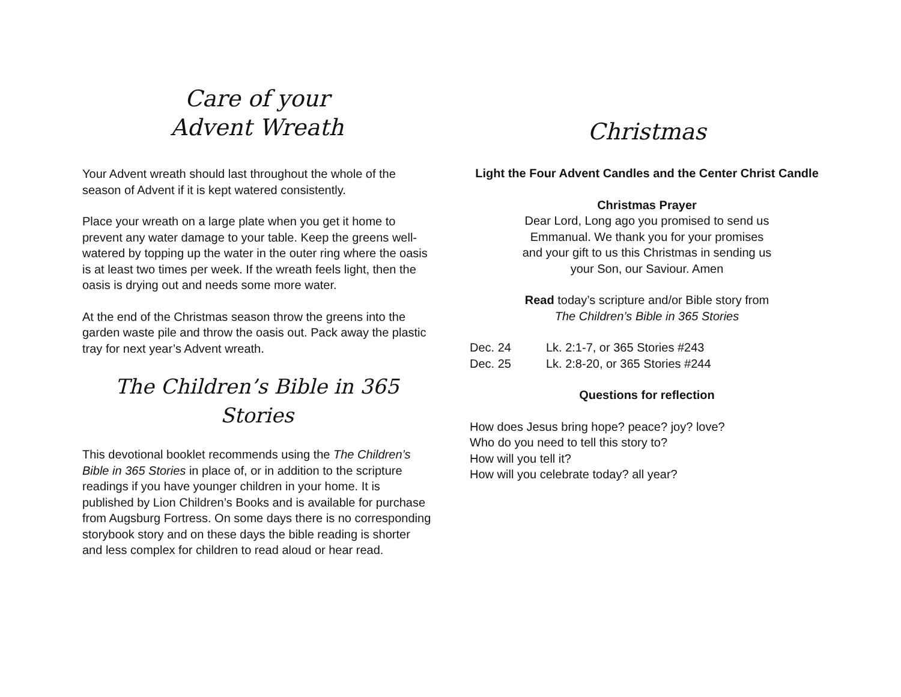Care of your
Advent Wreath
Your Advent wreath should last throughout the whole of the season of Advent if it is kept watered consistently.
Place your wreath on a large plate when you get it home to prevent any water damage to your table. Keep the greens well-watered by topping up the water in the outer ring where the oasis is at least two times per week. If the wreath feels light, then the oasis is drying out and needs some more water.
At the end of the Christmas season throw the greens into the garden waste pile and throw the oasis out. Pack away the plastic tray for next year’s Advent wreath.
The Children’s Bible in 365 Stories
This devotional booklet recommends using the The Children’s Bible in 365 Stories in place of, or in addition to the scripture readings if you have younger children in your home. It is published by Lion Children’s Books and is available for purchase from Augsburg Fortress. On some days there is no corresponding storybook story and on these days the bible reading is shorter and less complex for children to read aloud or hear read.
Christmas
Light the Four Advent Candles and the Center Christ Candle
Christmas Prayer
Dear Lord, Long ago you promised to send us
Emmanual. We thank you for your promises
and your gift to us this Christmas in sending us
your Son, our Saviour. Amen
Read today’s scripture and/or Bible story from
The Children’s Bible in 365 Stories
| Dec. 24 | Lk. 2:1-7, or 365 Stories #243 |
| Dec. 25 | Lk. 2:8-20, or 365 Stories #244 |
Questions for reflection
How does Jesus bring hope? peace? joy? love?
Who do you need to tell this story to?
How will you tell it?
How will you celebrate today? all year?